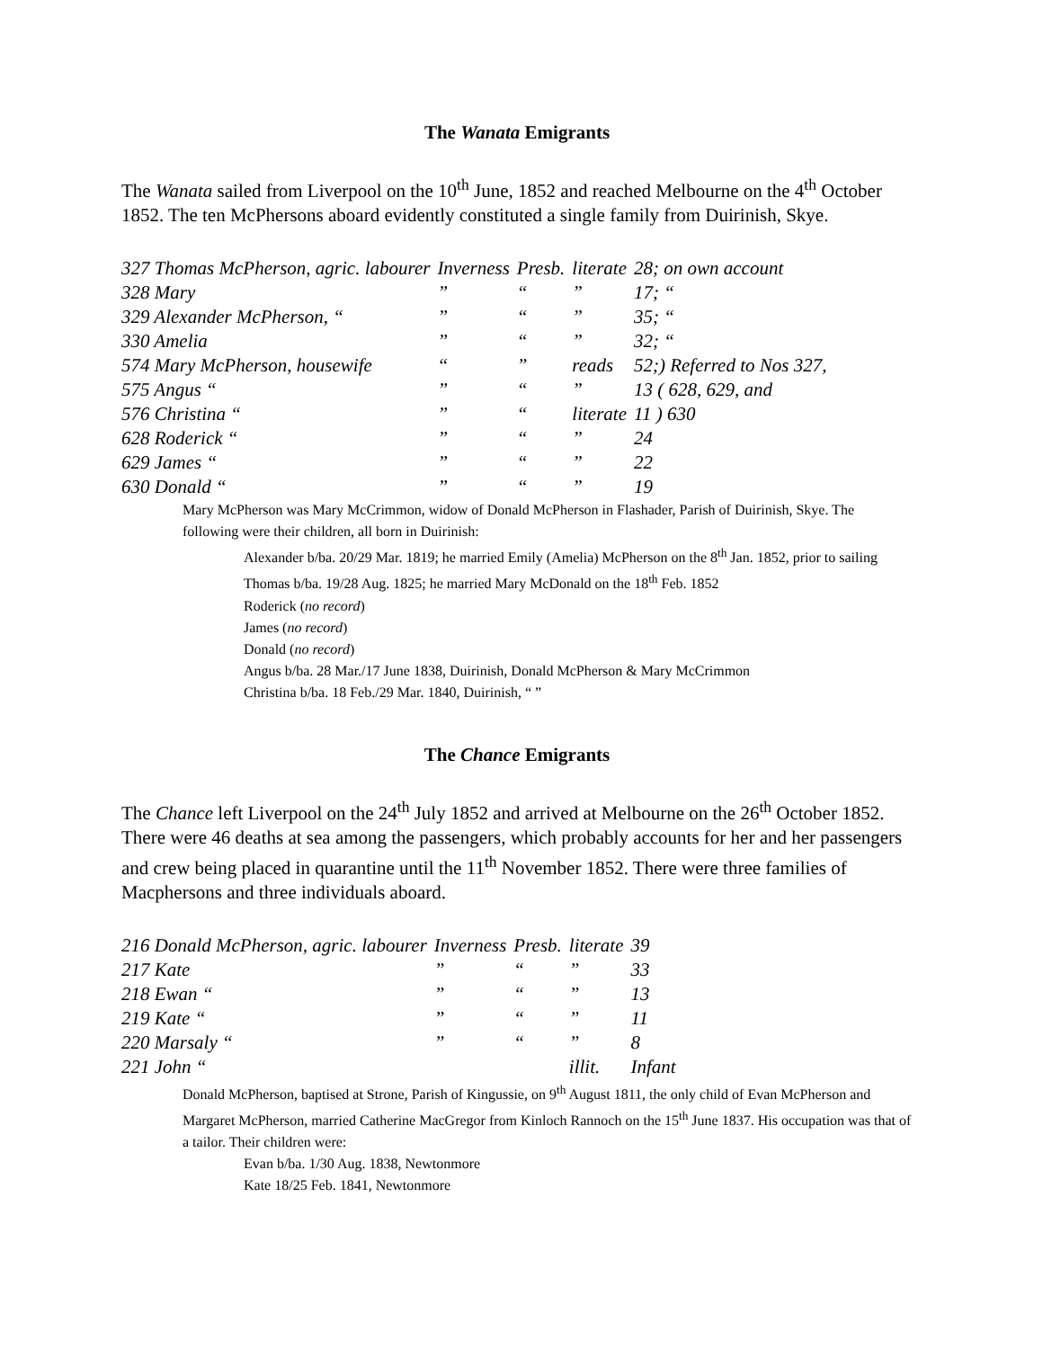The Wanata Emigrants
The Wanata sailed from Liverpool on the 10<sup>th</sup> June, 1852 and reached Melbourne on the 4<sup>th</sup> October 1852. The ten McPhersons aboard evidently constituted a single family from Duirinish, Skye.
| 327 Thomas McPherson, agric. labourer | Inverness | Presb. | literate | 28; on own account |
| 328 Mary | ” | “ | ” | 17; “ |
| 329 Alexander McPherson, “ | ” | “ | ” | 35; “ |
| 330 Amelia | ” | “ | ” | 32; “ |
| 574 Mary McPherson, housewife | “ | ” | reads | 52;) Referred to Nos 327, |
| 575 Angus “ | ” | “ | ” | 13 ( 628, 629, and |
| 576 Christina “ | ” | “ | literate | 11 ) 630 |
| 628 Roderick “ | ” | “ | ” | 24 |
| 629 James “ | ” | “ | ” | 22 |
| 630 Donald “ | ” | “ | ” | 19 |
Mary McPherson was Mary McCrimmon, widow of Donald McPherson in Flashader, Parish of Duirinish, Skye. The following were their children, all born in Duirinish:
Alexander b/ba. 20/29 Mar. 1819; he married Emily (Amelia) McPherson on the 8<sup>th</sup> Jan. 1852, prior to sailing
Thomas b/ba. 19/28 Aug. 1825; he married Mary McDonald on the 18<sup>th</sup> Feb. 1852
Roderick (no record)
James (no record)
Donald (no record)
Angus b/ba. 28 Mar./17 June 1838, Duirinish, Donald McPherson & Mary McCrimmon
Christina b/ba. 18 Feb./29 Mar. 1840, Duirinish, “ ”
The Chance Emigrants
The Chance left Liverpool on the 24<sup>th</sup> July 1852 and arrived at Melbourne on the 26<sup>th</sup> October 1852. There were 46 deaths at sea among the passengers, which probably accounts for her and her passengers and crew being placed in quarantine until the 11<sup>th</sup> November 1852. There were three families of Macphersons and three individuals aboard.
| 216 Donald McPherson, agric. labourer | Inverness | Presb. | literate | 39 |
| 217 Kate | ” | “ | ” | 33 |
| 218 Ewan “ | ” | “ | ” | 13 |
| 219 Kate “ | ” | “ | ” | 11 |
| 220 Marsaly “ | ” | “ | ” | 8 |
| 221 John “ | | | illit. | Infant |
Donald McPherson, baptised at Strone, Parish of Kingussie, on 9<sup>th</sup> August 1811, the only child of Evan McPherson and Margaret McPherson, married Catherine MacGregor from Kinloch Rannoch on the 15<sup>th</sup> June 1837. His occupation was that of a tailor. Their children were:
Evan b/ba. 1/30 Aug. 1838, Newtonmore
Kate 18/25 Feb. 1841, Newtonmore